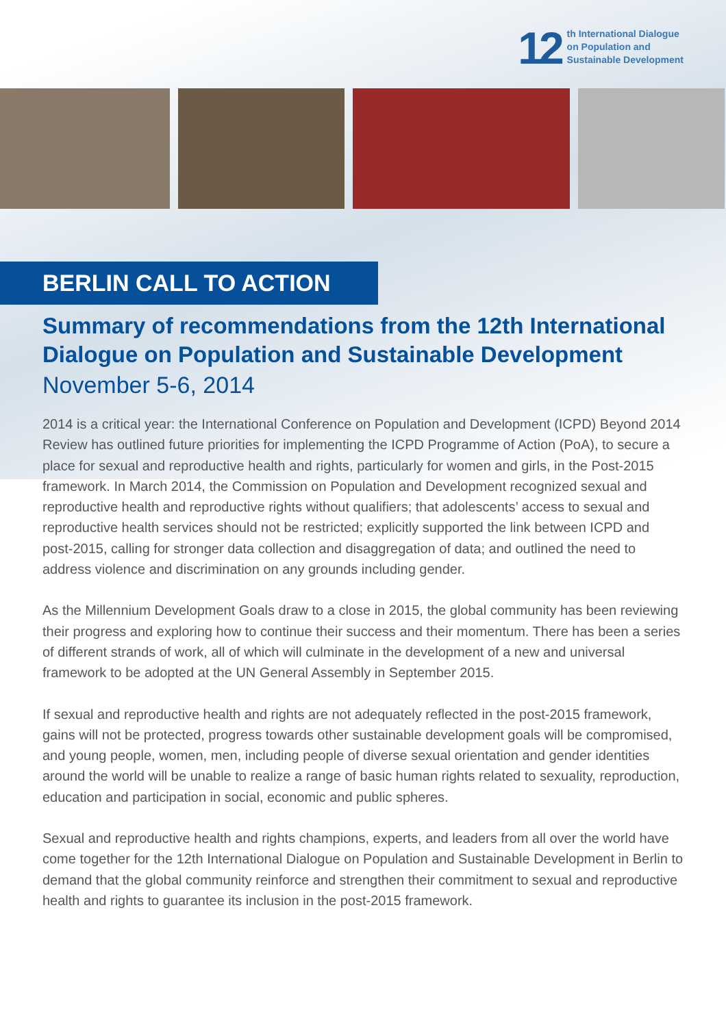12
th International Dialogue
on Population and
Sustainable Development
BERLIN CALL TO ACTION
Summary of recommendations from the 12th International Dialogue on Population and Sustainable Development
November 5-6, 2014
2014 is a critical year: the International Conference on Population and Development (ICPD) Beyond 2014 Review has outlined future priorities for implementing the ICPD Programme of Action (PoA), to secure a place for sexual and reproductive health and rights, particularly for women and girls, in the Post-2015 framework. In March 2014, the Commission on Population and Development recognized sexual and reproductive health and reproductive rights without qualifiers; that adolescents’ access to sexual and reproductive health services should not be restricted; explicitly supported the link between ICPD and post-2015, calling for stronger data collection and disaggregation of data; and outlined the need to address violence and discrimination on any grounds including gender.
As the Millennium Development Goals draw to a close in 2015, the global community has been reviewing their progress and exploring how to continue their success and their momentum. There has been a series of different strands of work, all of which will culminate in the development of a new and universal framework to be adopted at the UN General Assembly in September 2015.
If sexual and reproductive health and rights are not adequately reflected in the post-2015 framework, gains will not be protected, progress towards other sustainable development goals will be compromised, and young people, women, men, including people of diverse sexual orientation and gender identities around the world will be unable to realize a range of basic human rights related to sexuality, reproduction, education and participation in social, economic and public spheres.
Sexual and reproductive health and rights champions, experts, and leaders from all over the world have come together for the 12th International Dialogue on Population and Sustainable Development in Berlin to demand that the global community reinforce and strengthen their commitment to sexual and reproductive health and rights to guarantee its inclusion in the post-2015 framework.